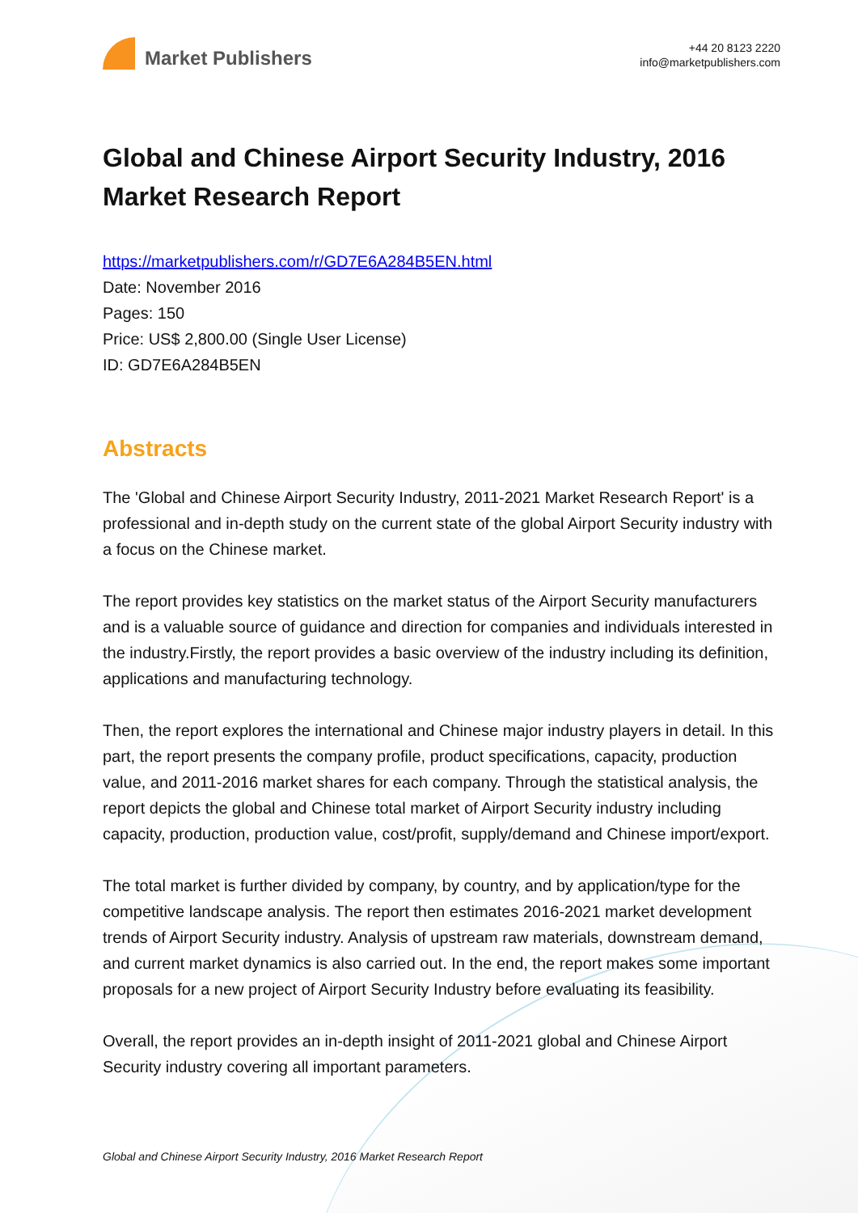Market Publishers
+44 20 8123 2220
info@marketpublishers.com
Global and Chinese Airport Security Industry, 2016 Market Research Report
https://marketpublishers.com/r/GD7E6A284B5EN.html
Date: November 2016
Pages: 150
Price: US$ 2,800.00 (Single User License)
ID: GD7E6A284B5EN
Abstracts
The 'Global and Chinese Airport Security Industry, 2011-2021 Market Research Report' is a professional and in-depth study on the current state of the global Airport Security industry with a focus on the Chinese market.
The report provides key statistics on the market status of the Airport Security manufacturers and is a valuable source of guidance and direction for companies and individuals interested in the industry.Firstly, the report provides a basic overview of the industry including its definition, applications and manufacturing technology.
Then, the report explores the international and Chinese major industry players in detail. In this part, the report presents the company profile, product specifications, capacity, production value, and 2011-2016 market shares for each company. Through the statistical analysis, the report depicts the global and Chinese total market of Airport Security industry including capacity, production, production value, cost/profit, supply/demand and Chinese import/export.
The total market is further divided by company, by country, and by application/type for the competitive landscape analysis. The report then estimates 2016-2021 market development trends of Airport Security industry. Analysis of upstream raw materials, downstream demand, and current market dynamics is also carried out. In the end, the report makes some important proposals for a new project of Airport Security Industry before evaluating its feasibility.
Overall, the report provides an in-depth insight of 2011-2021 global and Chinese Airport Security industry covering all important parameters.
Global and Chinese Airport Security Industry, 2016 Market Research Report